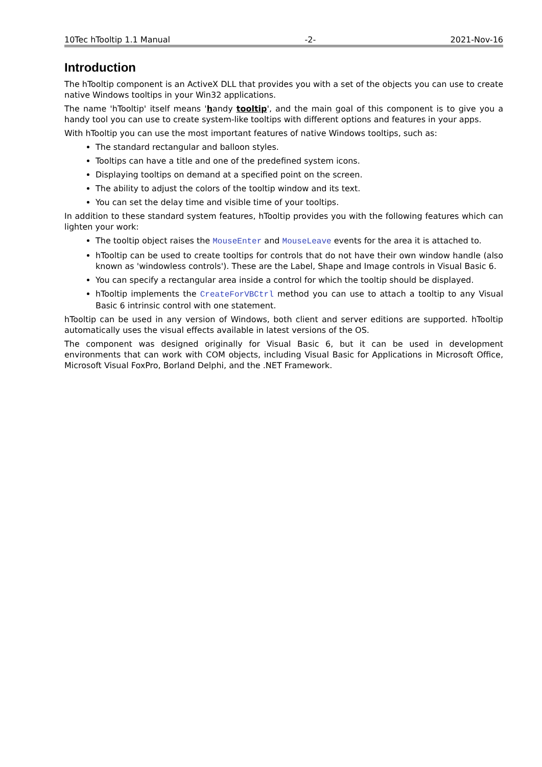10Tec hTooltip 1.1 Manual -2- 2021-Nov-16
Introduction
The hTooltip component is an ActiveX DLL that provides you with a set of the objects you can use to create native Windows tooltips in your Win32 applications.
The name 'hTooltip' itself means 'handy tooltip', and the main goal of this component is to give you a handy tool you can use to create system-like tooltips with different options and features in your apps.
With hTooltip you can use the most important features of native Windows tooltips, such as:
The standard rectangular and balloon styles.
Tooltips can have a title and one of the predefined system icons.
Displaying tooltips on demand at a specified point on the screen.
The ability to adjust the colors of the tooltip window and its text.
You can set the delay time and visible time of your tooltips.
In addition to these standard system features, hTooltip provides you with the following features which can lighten your work:
The tooltip object raises the MouseEnter and MouseLeave events for the area it is attached to.
hTooltip can be used to create tooltips for controls that do not have their own window handle (also known as 'windowless controls'). These are the Label, Shape and Image controls in Visual Basic 6.
You can specify a rectangular area inside a control for which the tooltip should be displayed.
hTooltip implements the CreateForVBCtrl method you can use to attach a tooltip to any Visual Basic 6 intrinsic control with one statement.
hTooltip can be used in any version of Windows, both client and server editions are supported. hTooltip automatically uses the visual effects available in latest versions of the OS.
The component was designed originally for Visual Basic 6, but it can be used in development environments that can work with COM objects, including Visual Basic for Applications in Microsoft Office, Microsoft Visual FoxPro, Borland Delphi, and the .NET Framework.